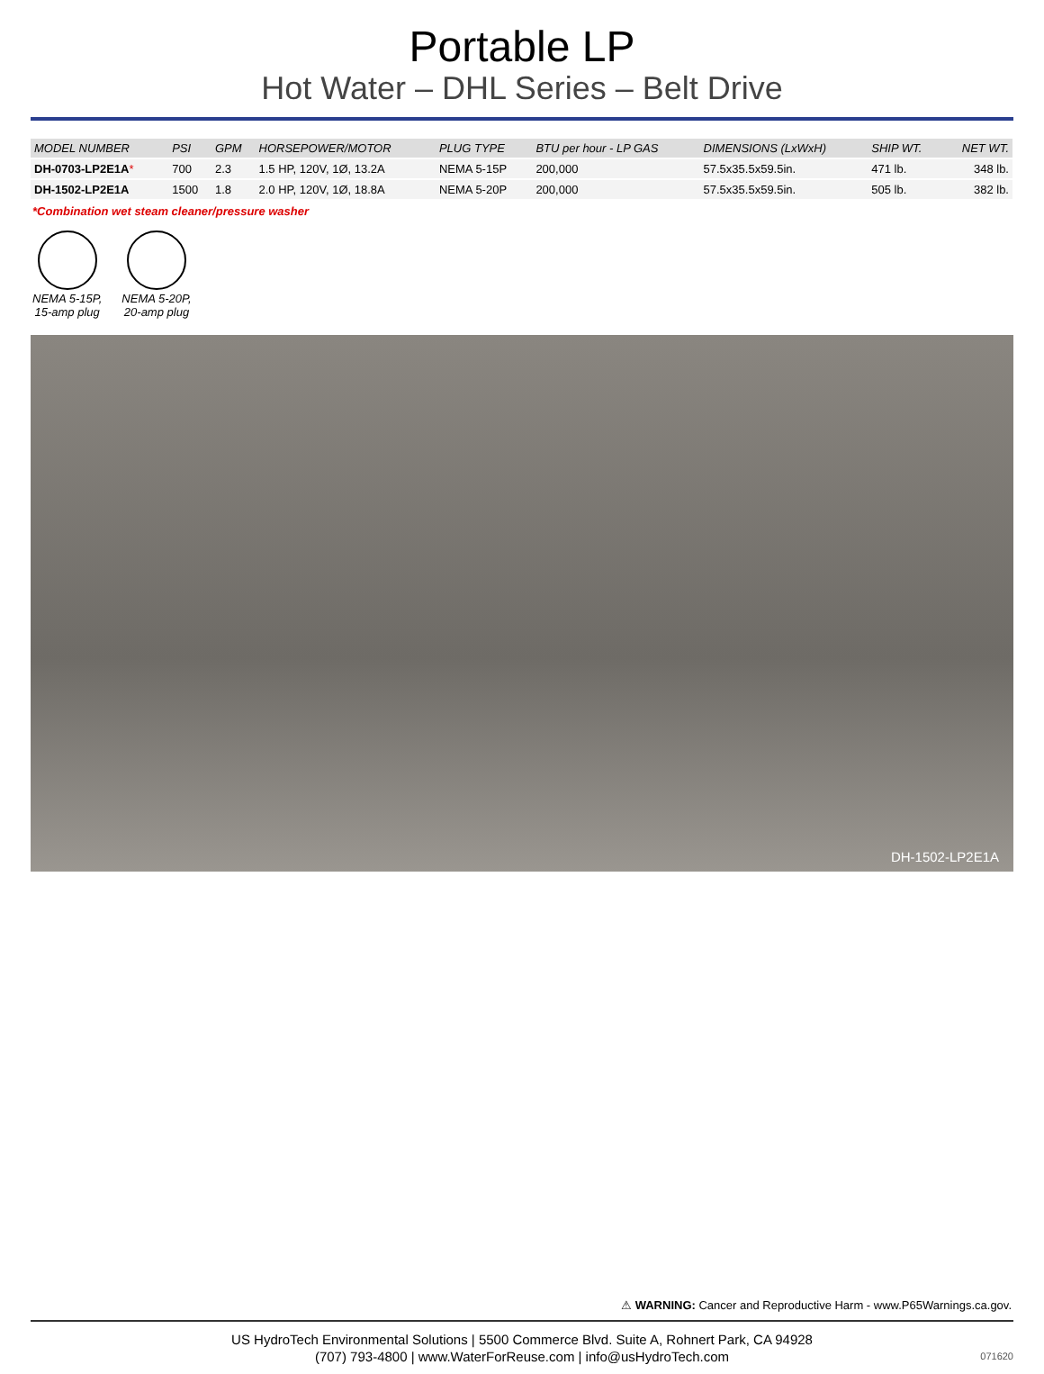Portable LP
Hot Water – DHL Series – Belt Drive
| MODEL NUMBER | PSI | GPM | HORSEPOWER/MOTOR | PLUG TYPE | BTU per hour - LP GAS | DIMENSIONS (LxWxH) | SHIP WT. | NET WT. |
| --- | --- | --- | --- | --- | --- | --- | --- | --- |
| DH-0703-LP2E1A * | 700 | 2.3 | 1.5 HP, 120V, 1Ø, 13.2A | NEMA 5-15P | 200,000 | 57.5x35.5x59.5in. | 471 lb. | 348 lb. |
| DH-1502-LP2E1A | 1500 | 1.8 | 2.0 HP, 120V, 1Ø, 18.8A | NEMA 5-20P | 200,000 | 57.5x35.5x59.5in. | 505 lb. | 382 lb. |
*Combination wet steam cleaner/pressure washer
NEMA 5-15P,
15-amp plug
NEMA 5-20P,
20-amp plug
DH-1502-LP2E1A
⚠ WARNING: Cancer and Reproductive Harm - www.P65Warnings.ca.gov.
US HydroTech Environmental Solutions | 5500 Commerce Blvd. Suite A, Rohnert Park, CA 94928
(707) 793-4800 | www.WaterForReuse.com | info@usHydroTech.com
071620